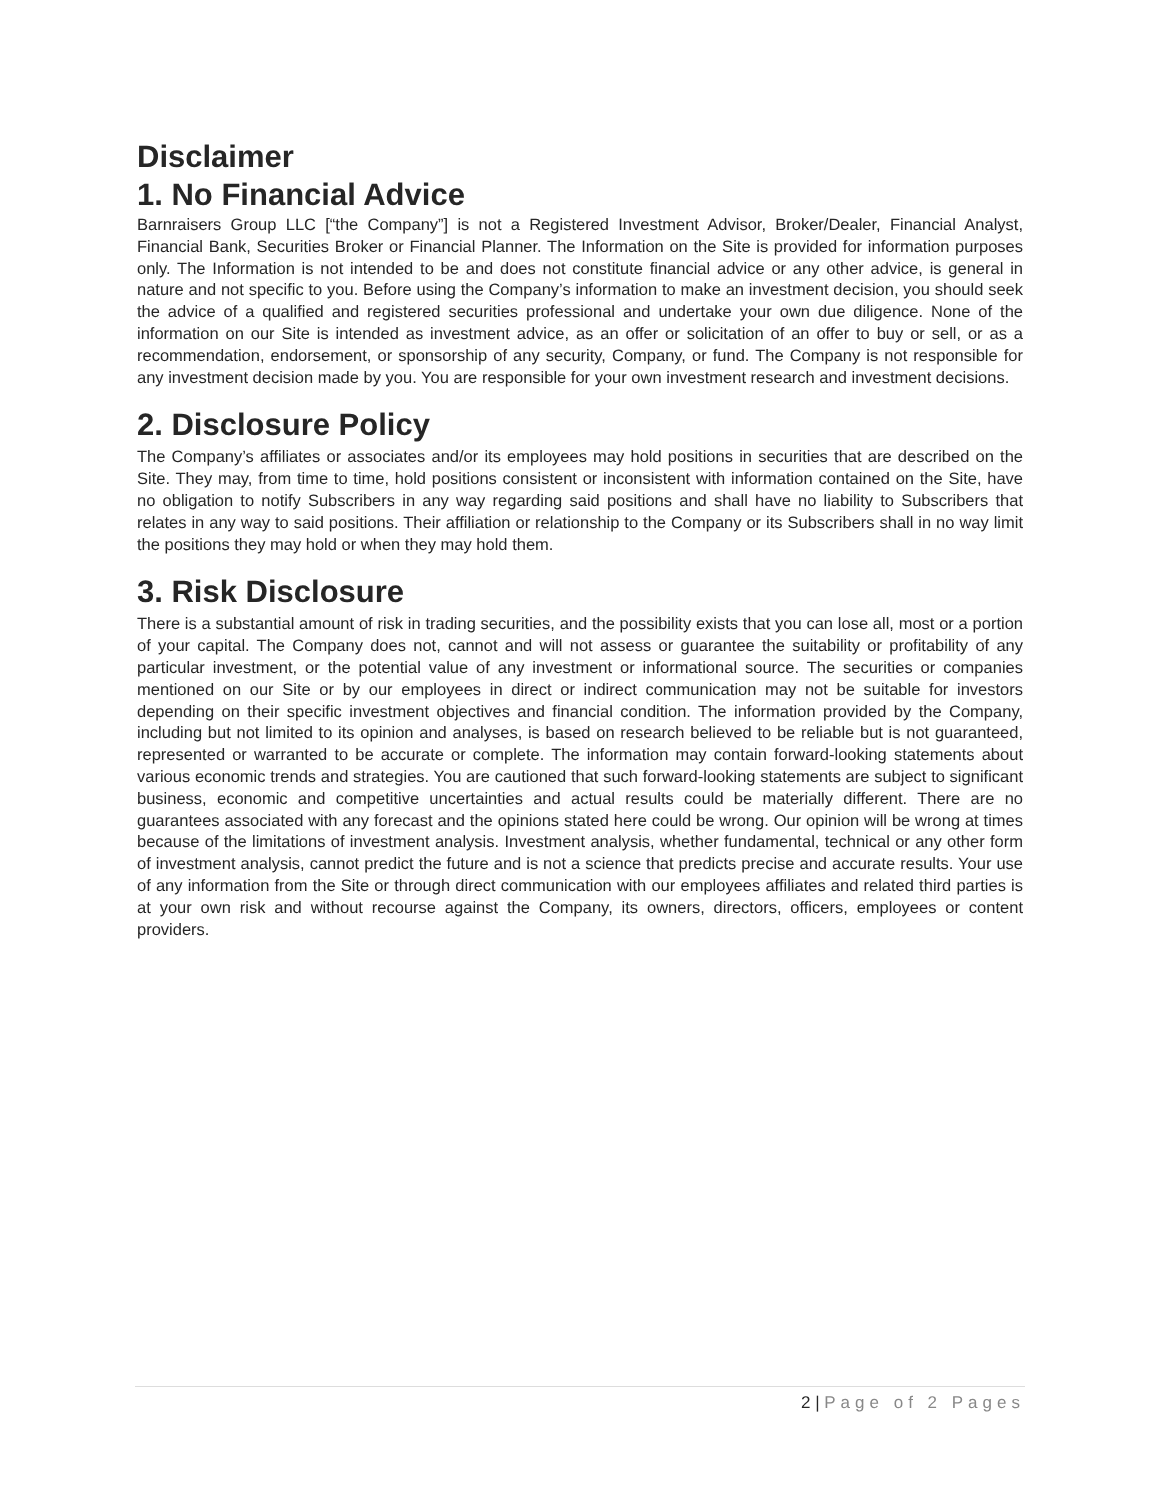Disclaimer
1. No Financial Advice
Barnraisers Group LLC [“the Company”] is not a Registered Investment Advisor, Broker/Dealer, Financial Analyst, Financial Bank, Securities Broker or Financial Planner. The Information on the Site is provided for information purposes only. The Information is not intended to be and does not constitute financial advice or any other advice, is general in nature and not specific to you. Before using the Company’s information to make an investment decision, you should seek the advice of a qualified and registered securities professional and undertake your own due diligence. None of the information on our Site is intended as investment advice, as an offer or solicitation of an offer to buy or sell, or as a recommendation, endorsement, or sponsorship of any security, Company, or fund. The Company is not responsible for any investment decision made by you. You are responsible for your own investment research and investment decisions.
2. Disclosure Policy
The Company’s affiliates or associates and/or its employees may hold positions in securities that are described on the Site. They may, from time to time, hold positions consistent or inconsistent with information contained on the Site, have no obligation to notify Subscribers in any way regarding said positions and shall have no liability to Subscribers that relates in any way to said positions. Their affiliation or relationship to the Company or its Subscribers shall in no way limit the positions they may hold or when they may hold them.
3. Risk Disclosure
There is a substantial amount of risk in trading securities, and the possibility exists that you can lose all, most or a portion of your capital. The Company does not, cannot and will not assess or guarantee the suitability or profitability of any particular investment, or the potential value of any investment or informational source. The securities or companies mentioned on our Site or by our employees in direct or indirect communication may not be suitable for investors depending on their specific investment objectives and financial condition. The information provided by the Company, including but not limited to its opinion and analyses, is based on research believed to be reliable but is not guaranteed, represented or warranted to be accurate or complete. The information may contain forward-looking statements about various economic trends and strategies. You are cautioned that such forward-looking statements are subject to significant business, economic and competitive uncertainties and actual results could be materially different. There are no guarantees associated with any forecast and the opinions stated here could be wrong. Our opinion will be wrong at times because of the limitations of investment analysis. Investment analysis, whether fundamental, technical or any other form of investment analysis, cannot predict the future and is not a science that predicts precise and accurate results. Your use of any information from the Site or through direct communication with our employees affiliates and related third parties is at your own risk and without recourse against the Company, its owners, directors, officers, employees or content providers.
2 | Page of 2 Pages